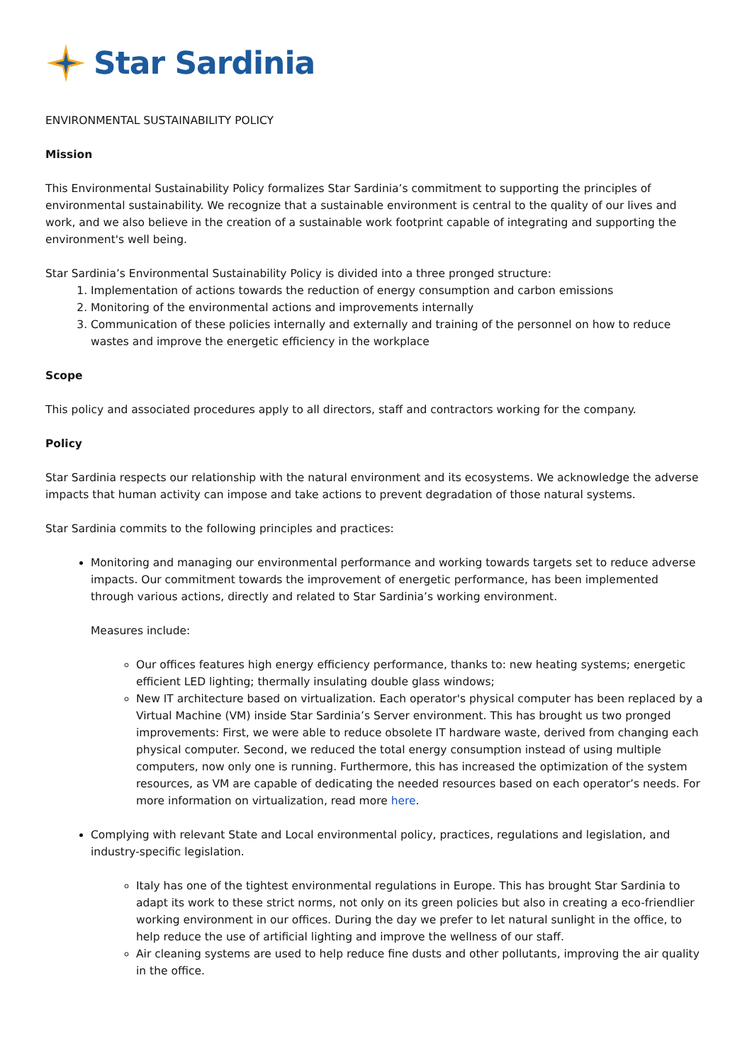Star Sardinia
ENVIRONMENTAL SUSTAINABILITY POLICY
Mission
This Environmental Sustainability Policy formalizes Star Sardinia’s commitment to supporting the principles of environmental sustainability. We recognize that a sustainable environment is central to the quality of our lives and work, and we also believe in the creation of a sustainable work footprint capable of integrating and supporting the environment's well being.
Star Sardinia’s Environmental Sustainability Policy is divided into a three pronged structure:
1. Implementation of actions towards the reduction of energy consumption and carbon emissions
2. Monitoring of the environmental actions and improvements internally
3. Communication of these policies internally and externally and training of the personnel on how to reduce wastes and improve the energetic efficiency in the workplace
Scope
This policy and associated procedures apply to all directors, staff and contractors working for the company.
Policy
Star Sardinia respects our relationship with the natural environment and its ecosystems. We acknowledge the adverse impacts that human activity can impose and take actions to prevent degradation of those natural systems.
Star Sardinia commits to the following principles and practices:
Monitoring and managing our environmental performance and working towards targets set to reduce adverse impacts. Our commitment towards the improvement of energetic performance, has been implemented through various actions, directly and related to Star Sardinia’s working environment.
Measures include:
Our offices features high energy efficiency performance, thanks to: new heating systems; energetic efficient LED lighting; thermally insulating double glass windows;
New IT architecture based on virtualization. Each operator's physical computer has been replaced by a Virtual Machine (VM) inside Star Sardinia’s Server environment. This has brought us two pronged improvements: First, we were able to reduce obsolete IT hardware waste, derived from changing each physical computer. Second, we reduced the total energy consumption instead of using multiple computers, now only one is running. Furthermore, this has increased the optimization of the system resources, as VM are capable of dedicating the needed resources based on each operator’s needs. For more information on virtualization, read more here.
Complying with relevant State and Local environmental policy, practices, regulations and legislation, and industry-specific legislation.
Italy has one of the tightest environmental regulations in Europe. This has brought Star Sardinia to adapt its work to these strict norms, not only on its green policies but also in creating a eco-friendlier working environment in our offices. During the day we prefer to let natural sunlight in the office, to help reduce the use of artificial lighting and improve the wellness of our staff.
Air cleaning systems are used to help reduce fine dusts and other pollutants, improving the air quality in the office.